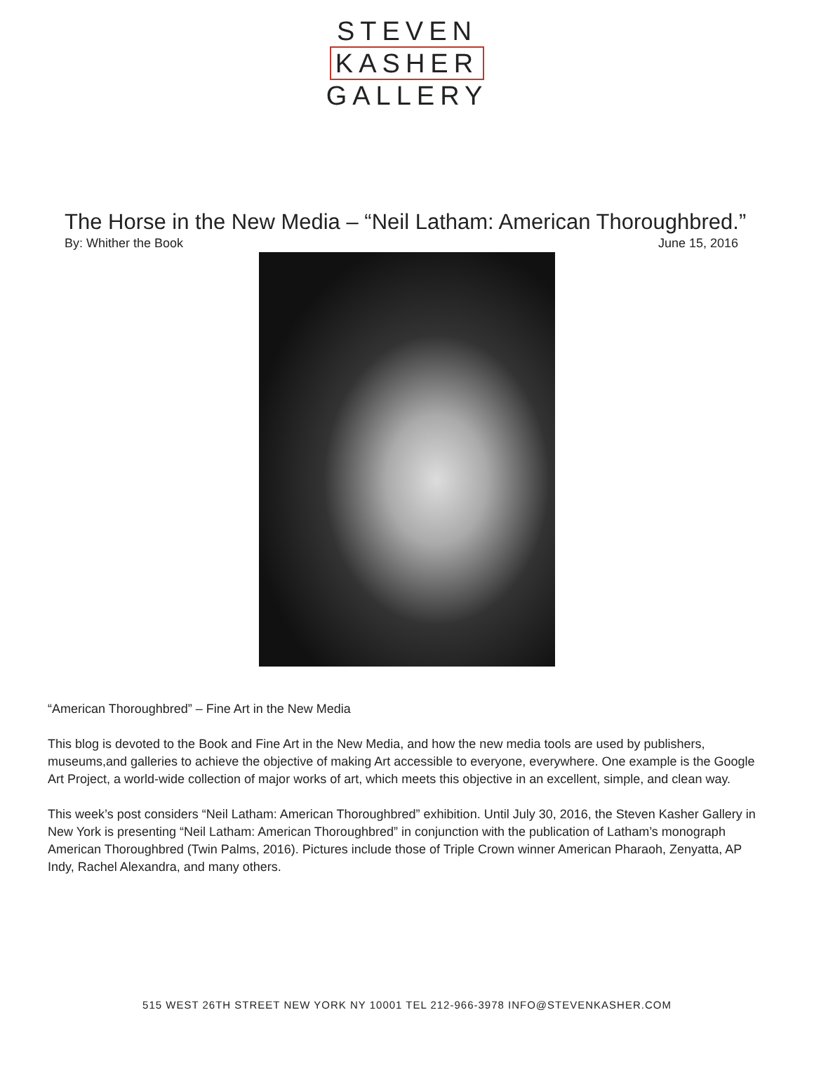STEVEN
KASHER
GALLERY
The Horse in the New Media – “Neil Latham: American Thoroughbred.”
By: Whither the Book June 15, 2016
“American Thoroughbred” – Fine Art in the New Media
This blog is devoted to the Book and Fine Art in the New Media, and how the new media tools are used by publishers, museums,and galleries to achieve the objective of making Art accessible to everyone, everywhere. One example is the Google Art Project, a world-wide collection of major works of art, which meets this objective in an excellent, simple, and clean way.
This week’s post considers “Neil Latham: American Thoroughbred” exhibition. Until July 30, 2016, the Steven Kasher Gallery in New York is presenting “Neil Latham: American Thoroughbred” in conjunction with the publication of Latham’s monograph American Thoroughbred (Twin Palms, 2016). Pictures include those of Triple Crown winner American Pharaoh, Zenyatta, AP Indy, Rachel Alexandra, and many others.
515 WEST 26TH STREET NEW YORK NY 10001 TEL 212-966-3978 INFO@STEVENKASHER.COM